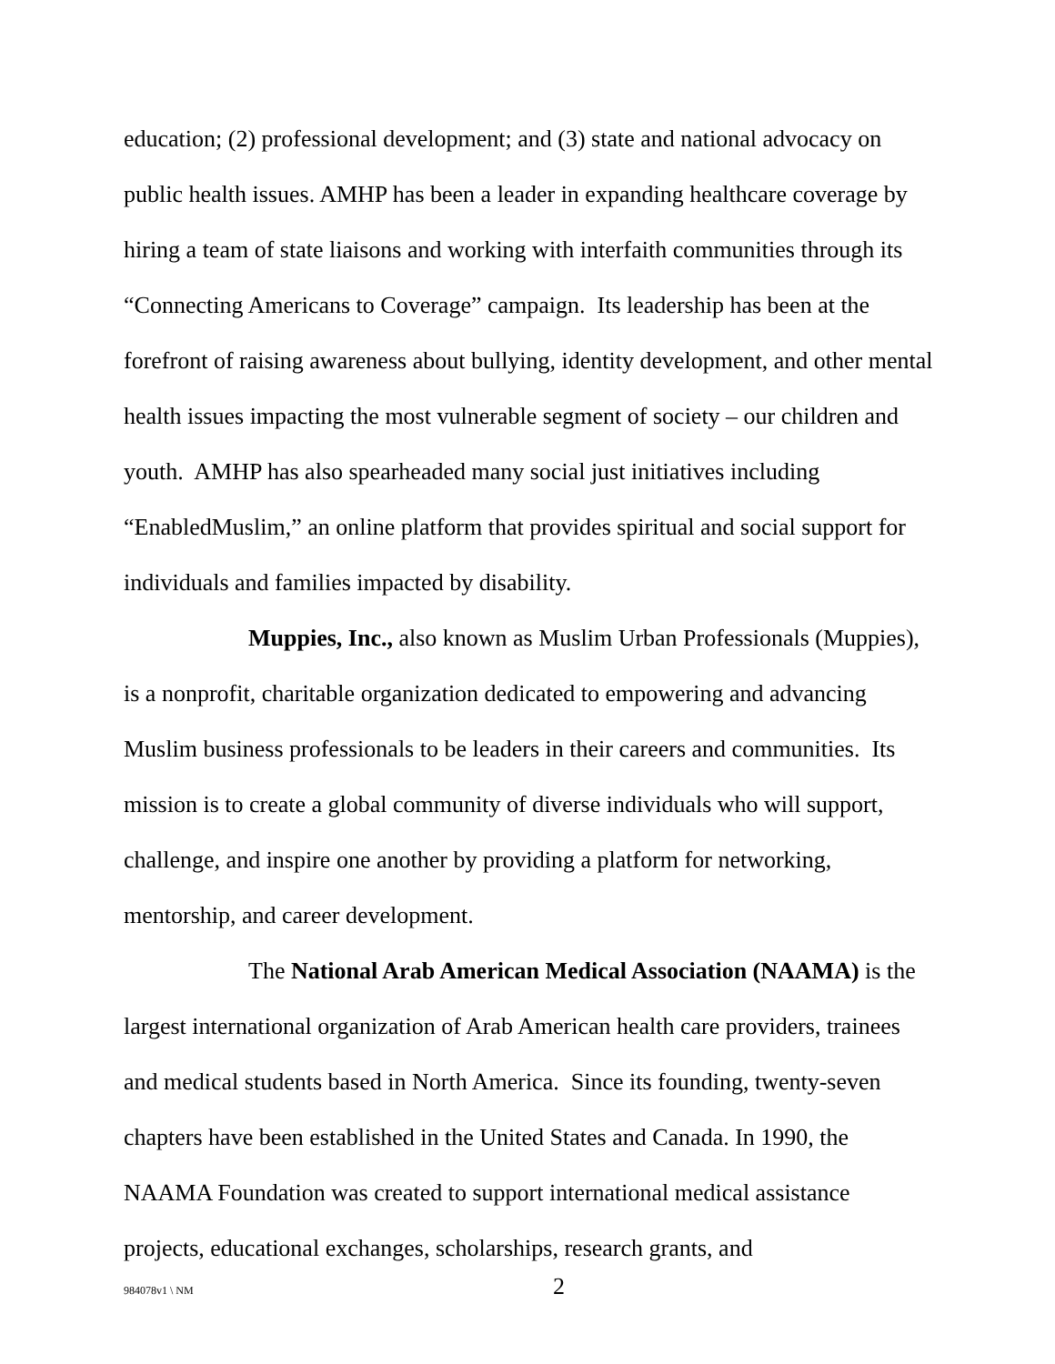education; (2) professional development; and (3) state and national advocacy on public health issues. AMHP has been a leader in expanding healthcare coverage by hiring a team of state liaisons and working with interfaith communities through its “Connecting Americans to Coverage” campaign. Its leadership has been at the forefront of raising awareness about bullying, identity development, and other mental health issues impacting the most vulnerable segment of society – our children and youth. AMHP has also spearheaded many social just initiatives including “EnabledMuslim,” an online platform that provides spiritual and social support for individuals and families impacted by disability.
Muppies, Inc., also known as Muslim Urban Professionals (Muppies), is a nonprofit, charitable organization dedicated to empowering and advancing Muslim business professionals to be leaders in their careers and communities. Its mission is to create a global community of diverse individuals who will support, challenge, and inspire one another by providing a platform for networking, mentorship, and career development.
The National Arab American Medical Association (NAAMA) is the largest international organization of Arab American health care providers, trainees and medical students based in North America. Since its founding, twenty-seven chapters have been established in the United States and Canada. In 1990, the NAAMA Foundation was created to support international medical assistance projects, educational exchanges, scholarships, research grants, and
984078v1 \ NM 2